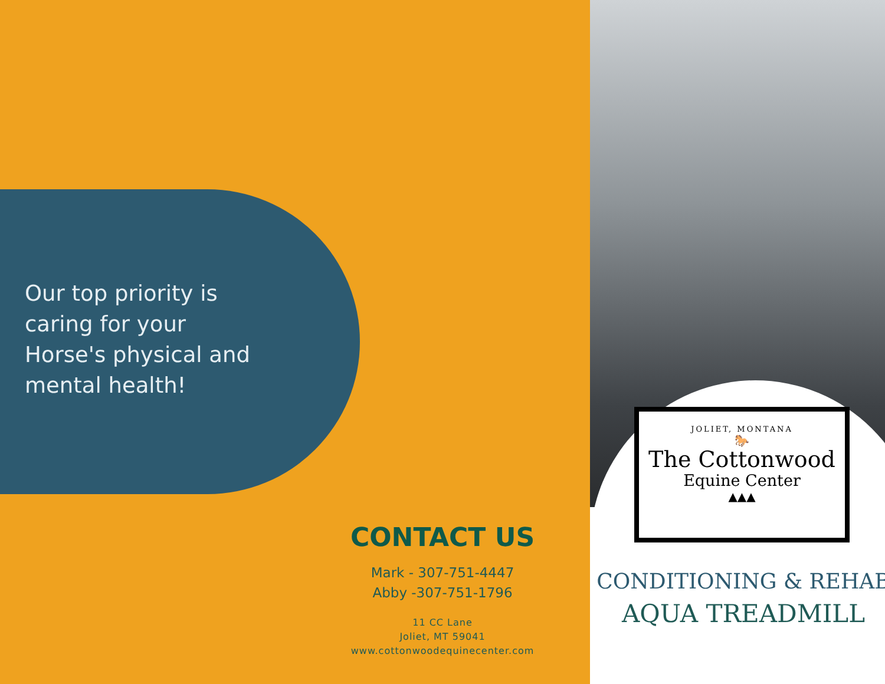Our top priority is caring for your Horse's physical and mental health!
CONTACT US
Mark - 307-751-4447
Abby -307-751-1796
11 CC Lane
Joliet, MT 59041
www.cottonwoodequinecenter.com
JOLIET, MONTANA
🐎
The Cottonwood
Equine Center
▲▲▲
CONDITIONING & REHAB
AQUA TREADMILL